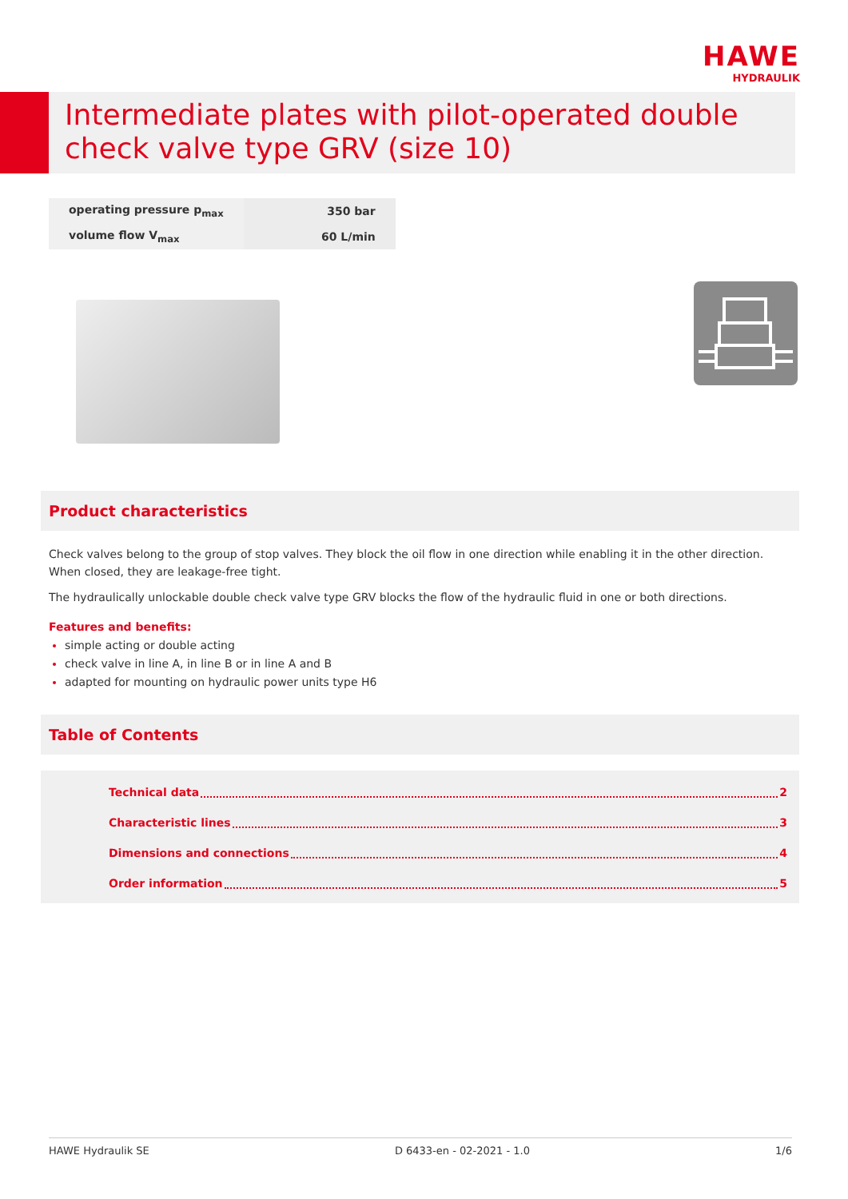HAWE
HYDRAULIK
Intermediate plates with pilot-operated double check valve type GRV (size 10)
| operating pressure p<sub>max</sub> | 350 bar |
| volume flow V<sub>max</sub> | 60 L/min |
Product characteristics
Check valves belong to the group of stop valves. They block the oil flow in one direction while enabling it in the other direction. When closed, they are leakage-free tight.
The hydraulically unlockable double check valve type GRV blocks the flow of the hydraulic fluid in one or both directions.
Features and benefits:
simple acting or double acting
check valve in line A, in line B or in line A and B
adapted for mounting on hydraulic power units type H6
Table of Contents
Technical data 2
Characteristic lines 3
Dimensions and connections 4
Order information 5
HAWE Hydraulik SE D 6433-en - 02-2021 - 1.0 1/6